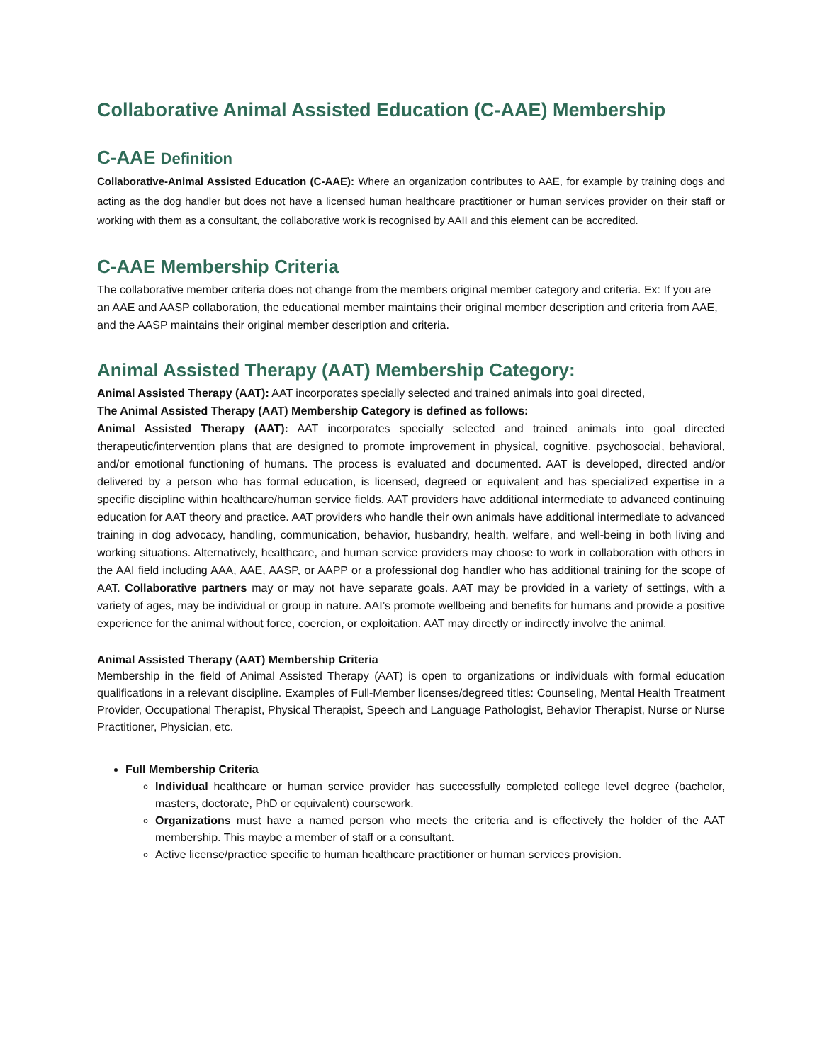Collaborative Animal Assisted Education (C-AAE) Membership
C-AAE Definition
Collaborative-Animal Assisted Education (C-AAE): Where an organization contributes to AAE, for example by training dogs and acting as the dog handler but does not have a licensed human healthcare practitioner or human services provider on their staff or working with them as a consultant, the collaborative work is recognised by AAII and this element can be accredited.
C-AAE Membership Criteria
The collaborative member criteria does not change from the members original member category and criteria. Ex: If you are an AAE and AASP collaboration, the educational member maintains their original member description and criteria from AAE, and the AASP maintains their original member description and criteria.
Animal Assisted Therapy (AAT) Membership Category:
Animal Assisted Therapy (AAT): AAT incorporates specially selected and trained animals into goal directed,
The Animal Assisted Therapy (AAT) Membership Category is defined as follows:
Animal Assisted Therapy (AAT): AAT incorporates specially selected and trained animals into goal directed therapeutic/intervention plans that are designed to promote improvement in physical, cognitive, psychosocial, behavioral, and/or emotional functioning of humans. The process is evaluated and documented. AAT is developed, directed and/or delivered by a person who has formal education, is licensed, degreed or equivalent and has specialized expertise in a specific discipline within healthcare/human service fields. AAT providers have additional intermediate to advanced continuing education for AAT theory and practice. AAT providers who handle their own animals have additional intermediate to advanced training in dog advocacy, handling, communication, behavior, husbandry, health, welfare, and well-being in both living and working situations. Alternatively, healthcare, and human service providers may choose to work in collaboration with others in the AAI field including AAA, AAE, AASP, or AAPP or a professional dog handler who has additional training for the scope of AAT. Collaborative partners may or may not have separate goals. AAT may be provided in a variety of settings, with a variety of ages, may be individual or group in nature. AAI’s promote wellbeing and benefits for humans and provide a positive experience for the animal without force, coercion, or exploitation. AAT may directly or indirectly involve the animal.
Animal Assisted Therapy (AAT) Membership Criteria
Membership in the field of Animal Assisted Therapy (AAT) is open to organizations or individuals with formal education qualifications in a relevant discipline. Examples of Full-Member licenses/degreed titles: Counseling, Mental Health Treatment Provider, Occupational Therapist, Physical Therapist, Speech and Language Pathologist, Behavior Therapist, Nurse or Nurse Practitioner, Physician, etc.
Full Membership Criteria
Individual healthcare or human service provider has successfully completed college level degree (bachelor, masters, doctorate, PhD or equivalent) coursework.
Organizations must have a named person who meets the criteria and is effectively the holder of the AAT membership. This maybe a member of staff or a consultant.
Active license/practice specific to human healthcare practitioner or human services provision.